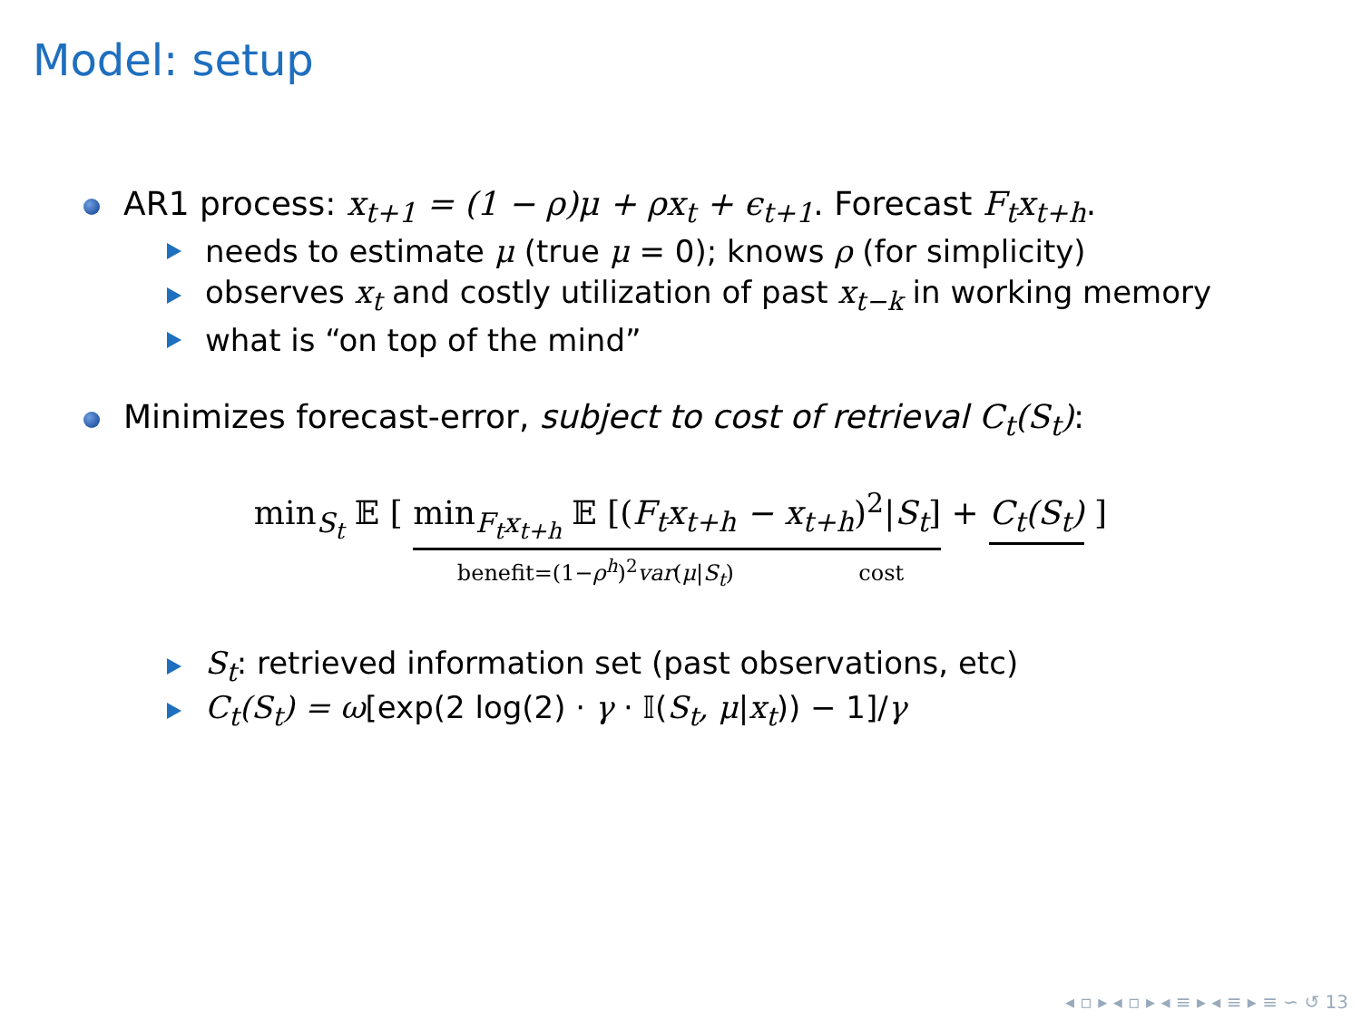Model: setup
AR1 process: x<sub>t+1</sub> = (1 − ρ)μ + ρx<sub>t</sub> + ϵ<sub>t+1</sub>. Forecast F<sub>t</sub>x<sub>t+h</sub>.
needs to estimate μ (true μ = 0); knows ρ (for simplicity)
observes x<sub>t</sub> and costly utilization of past x<sub>t−k</sub> in working memory
what is “on top of the mind”
Minimizes forecast-error, subject to cost of retrieval C<sub>t</sub>(S<sub>t</sub>):
min<sub>S<sub>t</sub></sub> 𝔼 [ min<sub>F<sub>t</sub>x<sub>t+h</sub></sub> 𝔼 [(F<sub>t</sub>x<sub>t+h</sub> − x<sub>t+h</sub>)<sup>2</sup>|S<sub>t</sub>] + C<sub>t</sub>(S<sub>t</sub>) ]
benefit=(1−ρ<sup>h</sup>)<sup>2</sup>var(μ|S<sub>t</sub>) cost
S<sub>t</sub>: retrieved information set (past observations, etc)
C<sub>t</sub>(S<sub>t</sub>) = ω[exp(2 log(2) · γ · 𝕀(S<sub>t</sub>, μ|x<sub>t</sub>)) − 1]/γ
◂ ▫ ▸ ◂ ▫ ▸ ◂ ≡ ▸ ◂ ≡ ▸ ≡ ∽ ↺ 13